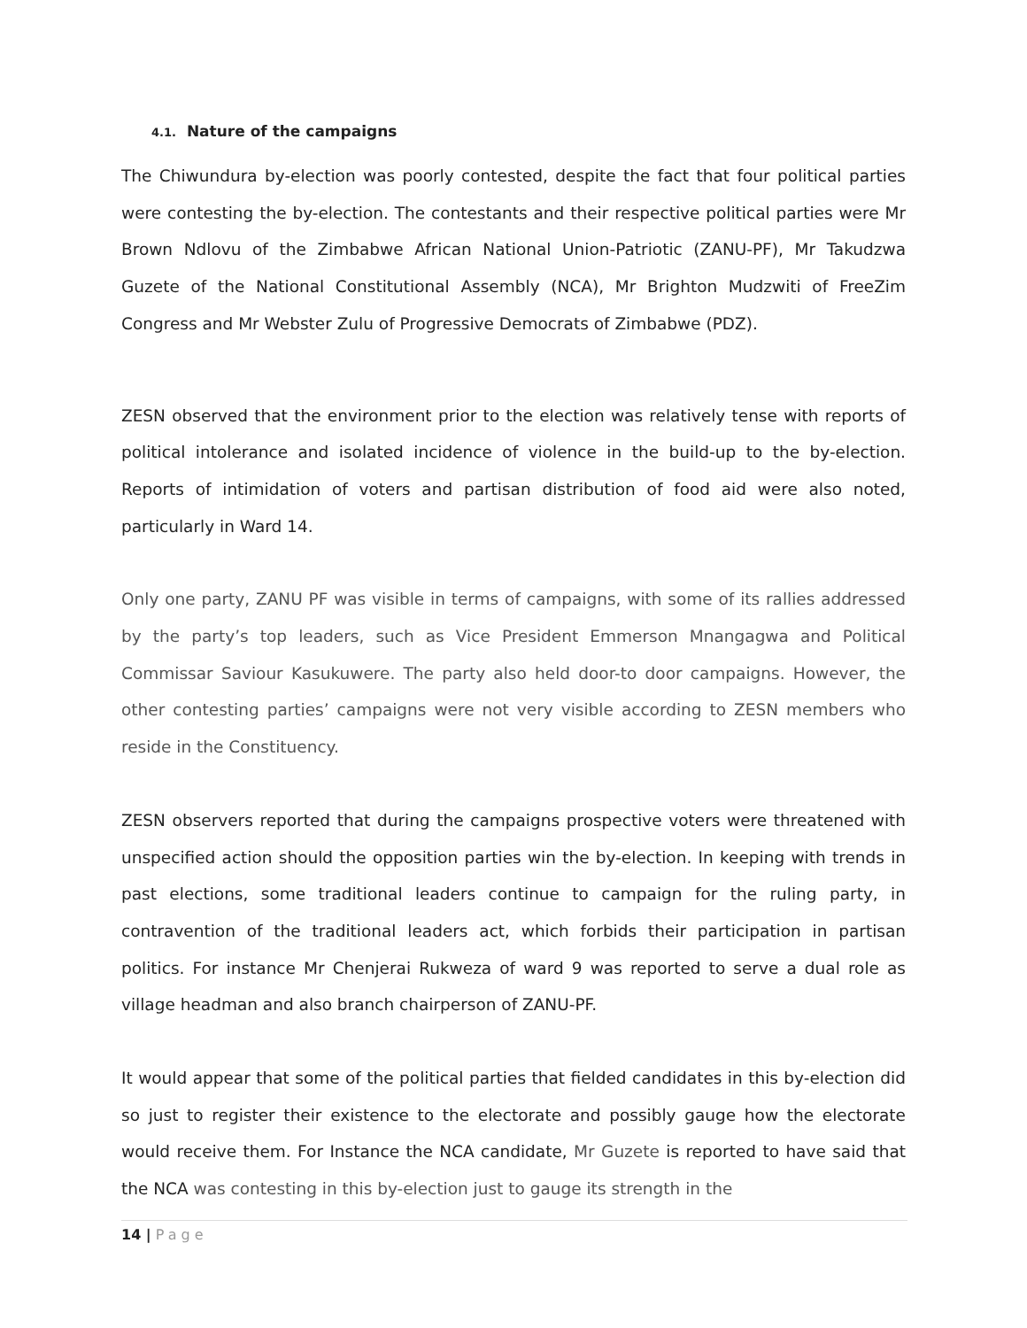4.1. Nature of the campaigns
The Chiwundura by-election was poorly contested, despite the fact that four political parties were contesting the by-election. The contestants and their respective political parties were Mr Brown Ndlovu of the Zimbabwe African National Union-Patriotic (ZANU-PF), Mr Takudzwa Guzete of the National Constitutional Assembly (NCA), Mr Brighton Mudzwiti of FreeZim Congress and Mr Webster Zulu of Progressive Democrats of Zimbabwe (PDZ).
ZESN observed that the environment prior to the election was relatively tense with reports of political intolerance and isolated incidence of violence in the build-up to the by-election. Reports of intimidation of voters and partisan distribution of food aid were also noted, particularly in Ward 14.
Only one party, ZANU PF was visible in terms of campaigns, with some of its rallies addressed by the party’s top leaders, such as Vice President Emmerson Mnangagwa and Political Commissar Saviour Kasukuwere. The party also held door-to door campaigns. However, the other contesting parties’ campaigns were not very visible according to ZESN members who reside in the Constituency.
ZESN observers reported that during the campaigns prospective voters were threatened with unspecified action should the opposition parties win the by-election. In keeping with trends in past elections, some traditional leaders continue to campaign for the ruling party, in contravention of the traditional leaders act, which forbids their participation in partisan politics. For instance Mr Chenjerai Rukweza of ward 9 was reported to serve a dual role as village headman and also branch chairperson of ZANU-PF.
It would appear that some of the political parties that fielded candidates in this by-election did so just to register their existence to the electorate and possibly gauge how the electorate would receive them. For Instance the NCA candidate, Mr Guzete is reported to have said that the NCA was contesting in this by-election just to gauge its strength in the
14 | Page